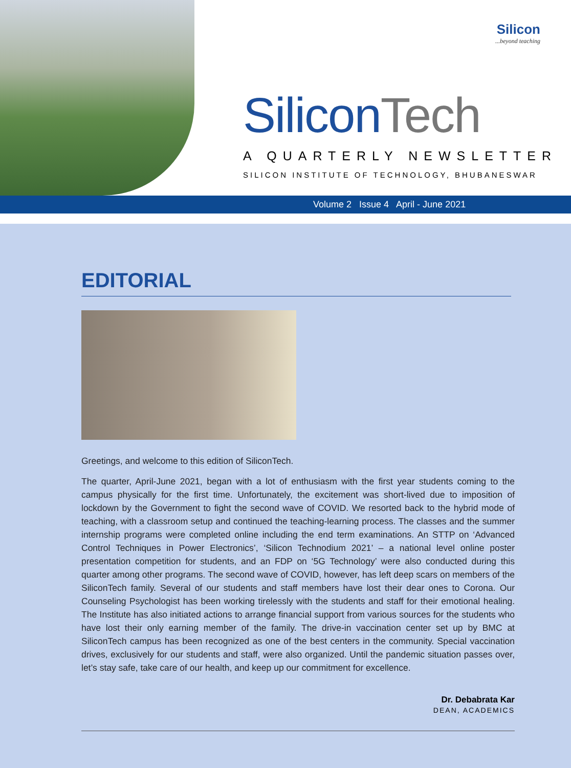Silicon...beyond teaching
Silicon Tech
A QUARTERLY NEWSLETTER
SILICON INSTITUTE OF TECHNOLOGY, BHUBANESWAR
Volume 2 Issue 4 April - June 2021
EDITORIAL
Greetings, and welcome to this edition of SiliconTech.
The quarter, April-June 2021, began with a lot of enthusiasm with the first year students coming to the campus physically for the first time. Unfortunately, the excitement was short-lived due to imposition of lockdown by the Government to fight the second wave of COVID. We resorted back to the hybrid mode of teaching, with a classroom setup and continued the teaching-learning process. The classes and the summer internship programs were completed online including the end term examinations. An STTP on ‘Advanced Control Techniques in Power Electronics’, ‘Silicon Technodium 2021’ – a national level online poster presentation competition for students, and an FDP on ‘5G Technology’ were also conducted during this quarter among other programs. The second wave of COVID, however, has left deep scars on members of the SiliconTech family. Several of our students and staff members have lost their dear ones to Corona. Our Counseling Psychologist has been working tirelessly with the students and staff for their emotional healing. The Institute has also initiated actions to arrange financial support from various sources for the students who have lost their only earning member of the family. The drive-in vaccination center set up by BMC at SiliconTech campus has been recognized as one of the best centers in the community. Special vaccination drives, exclusively for our students and staff, were also organized. Until the pandemic situation passes over, let’s stay safe, take care of our health, and keep up our commitment for excellence.
Dr. Debabrata Kar
DEAN, ACADEMICS